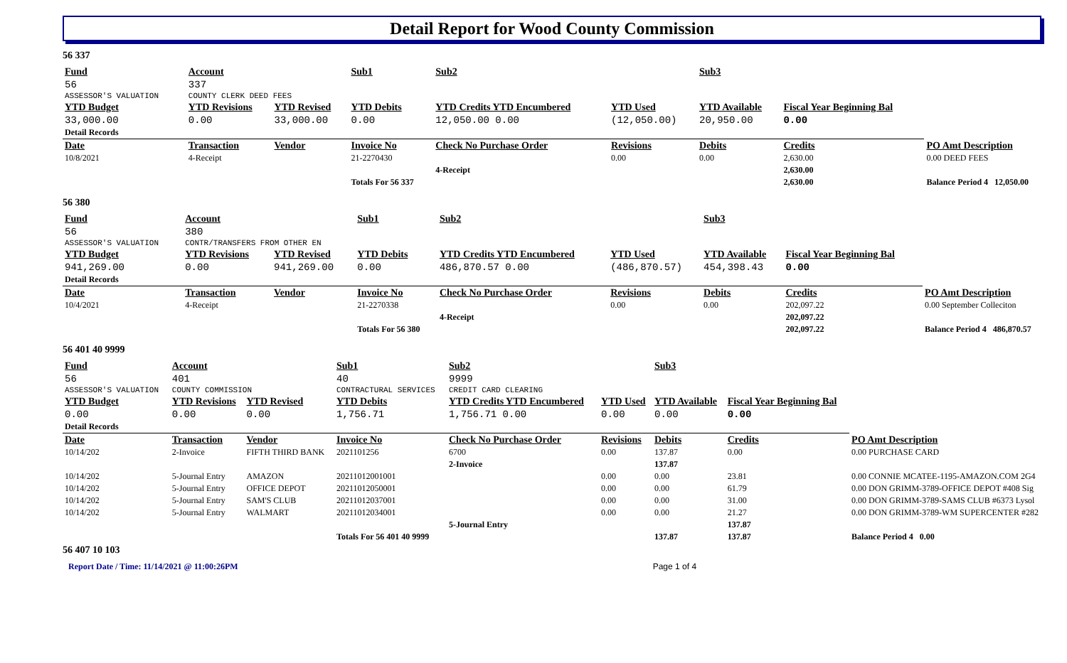Detail Report for Wood County Commission
56 337
| Fund | Account | | Sub1 | Sub2 | | Sub3 | | |
| --- | --- | --- | --- | --- | --- | --- | --- | --- |
| 56 | 337 | | | | | | | |
| ASSESSOR'S VALUATION | COUNTY CLERK DEED FEES | | | | | | | |
| YTD Budget | YTD Revisions | YTD Revised | YTD Debits | YTD Credits YTD Encumbered | YTD Used | YTD Available | Fiscal Year Beginning Bal | |
| 33,000.00 | 0.00 | 33,000.00 | 0.00 | 12,050.00 0.00 | (12,050.00) | 20,950.00 | 0.00 | |
| Detail Records | | | | | | | | |
| Date | Transaction | Vendor | Invoice No | Check No Purchase Order | Revisions | Debits | Credits | PO Amt Description |
| 10/8/2021 | 4-Receipt | | 21-2270430 | | 0.00 | 0.00 | 2,630.00 | 0.00 DEED FEES |
| | | | | 4-Receipt | | | 2,630.00 | |
| | | | Totals For 56 337 | | | | 2,630.00 | Balance Period 4 12,050.00 |
56 380
| Fund | Account | | Sub1 | Sub2 | | Sub3 | | |
| --- | --- | --- | --- | --- | --- | --- | --- | --- |
| 56 | 380 | | | | | | | |
| ASSESSOR'S VALUATION | CONTR/TRANSFERS FROM OTHER EN | | | | | | | |
| YTD Budget | YTD Revisions | YTD Revised | YTD Debits | YTD Credits YTD Encumbered | YTD Used | YTD Available | Fiscal Year Beginning Bal | |
| 941,269.00 | 0.00 | 941,269.00 | 0.00 | 486,870.57 0.00 | (486,870.57) | 454,398.43 | 0.00 | |
| Detail Records | | | | | | | | |
| Date | Transaction | Vendor | Invoice No | Check No Purchase Order | Revisions | Debits | Credits | PO Amt Description |
| 10/4/2021 | 4-Receipt | | 21-2270338 | | 0.00 | 0.00 | 202,097.22 | 0.00 September Colleciton |
| | | | | 4-Receipt | | | 202,097.22 | |
| | | | Totals For 56 380 | | | | 202,097.22 | Balance Period 4 486,870.57 |
56 401 40 9999
| Fund | Account | | Sub1 | Sub2 | | Sub3 | | |
| --- | --- | --- | --- | --- | --- | --- | --- | --- |
| 56 | 401 | | 40 | 9999 | | | | |
| ASSESSOR'S VALUATION | COUNTY COMMISSION | | CONTRACTURAL SERVICES | CREDIT CARD CLEARING | | | | |
| YTD Budget | YTD Revisions | YTD Revised | YTD Debits | YTD Credits YTD Encumbered | YTD Used | YTD Available | Fiscal Year Beginning Bal | |
| 0.00 | 0.00 | 0.00 | 1,756.71 | 1,756.71 0.00 | 0.00 | 0.00 | 0.00 | |
| Detail Records | | | | | | | | |
| Date | Transaction | Vendor | Invoice No | Check No Purchase Order | Revisions | Debits | Credits | PO Amt Description |
| 10/14/202 | 2-Invoice | FIFTH THIRD BANK | 2021101256 | 6700 | 0.00 | 137.87 | 0.00 | 0.00 PURCHASE CARD |
| | | | | 2-Invoice | | 137.87 | | |
| 10/14/202 | 5-Journal Entry | AMAZON | 20211012001001 | | 0.00 | 0.00 | 23.81 | 0.00 CONNIE MCATEE-1195-AMAZON.COM 2G4 |
| 10/14/202 | 5-Journal Entry | OFFICE DEPOT | 20211012050001 | | 0.00 | 0.00 | 61.79 | 0.00 DON GRIMM-3789-OFFICE DEPOT #408 Sig |
| 10/14/202 | 5-Journal Entry | SAM'S CLUB | 20211012037001 | | 0.00 | 0.00 | 31.00 | 0.00 DON GRIMM-3789-SAMS CLUB #6373 Lysol |
| 10/14/202 | 5-Journal Entry | WALMART | 20211012034001 | | 0.00 | 0.00 | 21.27 | 0.00 DON GRIMM-3789-WM SUPERCENTER #282 |
| | | | | 5-Journal Entry | | | 137.87 | |
| | | | Totals For 56 401 40 9999 | | | 137.87 | 137.87 | Balance Period 4 0.00 |
56 407 10 103
Report Date / Time: 11/14/2021 @ 11:00:26PM Page 1 of 4